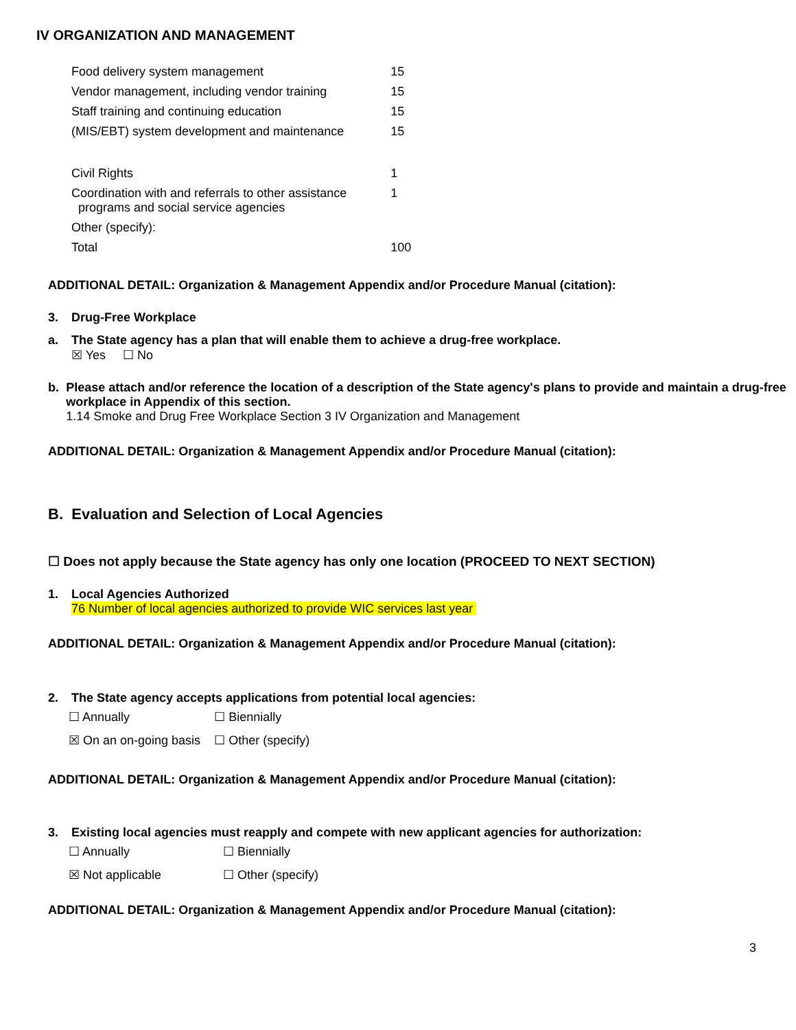IV ORGANIZATION AND MANAGEMENT
| Food delivery system management | 15 |
| Vendor management, including vendor training | 15 |
| Staff training and continuing education | 15 |
| (MIS/EBT) system development and maintenance | 15 |
| Civil Rights | 1 |
| Coordination with and referrals to other assistance programs and social service agencies | 1 |
| Other (specify): | |
| Total | 100 |
ADDITIONAL DETAIL: Organization & Management Appendix and/or Procedure Manual (citation):
3. Drug-Free Workplace
a. The State agency has a plan that will enable them to achieve a drug-free workplace.
☒ Yes ☐ No
b. Please attach and/or reference the location of a description of the State agency's plans to provide and maintain a drug-free workplace in Appendix of this section.
1.14 Smoke and Drug Free Workplace Section 3 IV Organization and Management
ADDITIONAL DETAIL: Organization & Management Appendix and/or Procedure Manual (citation):
B. Evaluation and Selection of Local Agencies
☐ Does not apply because the State agency has only one location (PROCEED TO NEXT SECTION)
1. Local Agencies Authorized
76 Number of local agencies authorized to provide WIC services last year
ADDITIONAL DETAIL: Organization & Management Appendix and/or Procedure Manual (citation):
2. The State agency accepts applications from potential local agencies:
| ☐ Annually | ☐ Biennially |
| ☒ On an on-going basis | ☐ Other (specify) |
ADDITIONAL DETAIL: Organization & Management Appendix and/or Procedure Manual (citation):
3. Existing local agencies must reapply and compete with new applicant agencies for authorization:
| ☐ Annually | ☐ Biennially |
| ☒ Not applicable | ☐ Other (specify) |
ADDITIONAL DETAIL: Organization & Management Appendix and/or Procedure Manual (citation):
3